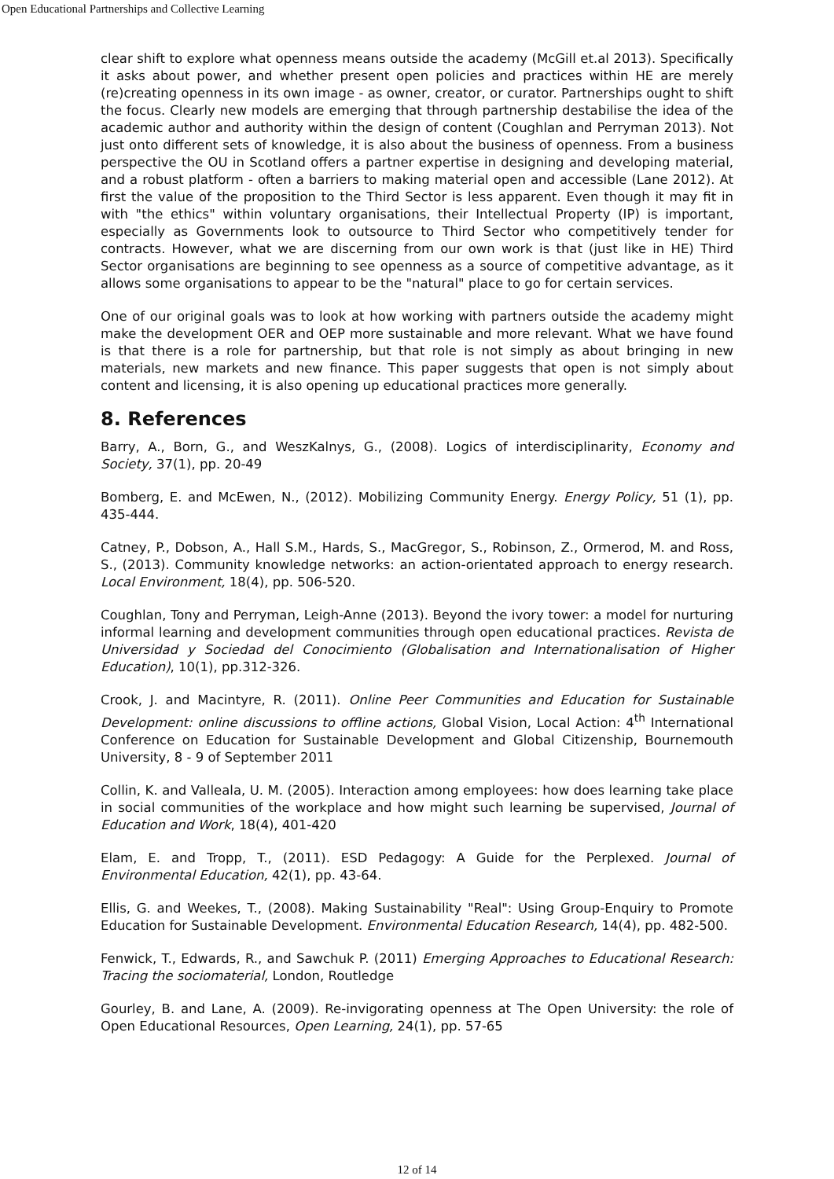Open Educational Partnerships and Collective Learning
clear shift to explore what openness means outside the academy (McGill et.al 2013). Specifically it asks about power, and whether present open policies and practices within HE are merely (re)creating openness in its own image - as owner, creator, or curator. Partnerships ought to shift the focus. Clearly new models are emerging that through partnership destabilise the idea of the academic author and authority within the design of content (Coughlan and Perryman 2013). Not just onto different sets of knowledge, it is also about the business of openness. From a business perspective the OU in Scotland offers a partner expertise in designing and developing material, and a robust platform - often a barriers to making material open and accessible (Lane 2012). At first the value of the proposition to the Third Sector is less apparent. Even though it may fit in with "the ethics" within voluntary organisations, their Intellectual Property (IP) is important, especially as Governments look to outsource to Third Sector who competitively tender for contracts. However, what we are discerning from our own work is that (just like in HE) Third Sector organisations are beginning to see openness as a source of competitive advantage, as it allows some organisations to appear to be the "natural" place to go for certain services.
One of our original goals was to look at how working with partners outside the academy might make the development OER and OEP more sustainable and more relevant. What we have found is that there is a role for partnership, but that role is not simply as about bringing in new materials, new markets and new finance. This paper suggests that open is not simply about content and licensing, it is also opening up educational practices more generally.
8. References
Barry, A., Born, G., and WeszKalnys, G., (2008). Logics of interdisciplinarity, Economy and Society, 37(1), pp. 20-49
Bomberg, E. and McEwen, N., (2012). Mobilizing Community Energy. Energy Policy, 51 (1), pp. 435-444.
Catney, P., Dobson, A., Hall S.M., Hards, S., MacGregor, S., Robinson, Z., Ormerod, M. and Ross, S., (2013). Community knowledge networks: an action-orientated approach to energy research. Local Environment, 18(4), pp. 506-520.
Coughlan, Tony and Perryman, Leigh-Anne (2013). Beyond the ivory tower: a model for nurturing informal learning and development communities through open educational practices. Revista de Universidad y Sociedad del Conocimiento (Globalisation and Internationalisation of Higher Education), 10(1), pp.312-326.
Crook, J. and Macintyre, R. (2011). Online Peer Communities and Education for Sustainable Development: online discussions to offline actions, Global Vision, Local Action: 4<sup>th</sup> International Conference on Education for Sustainable Development and Global Citizenship, Bournemouth University, 8 - 9 of September 2011
Collin, K. and Valleala, U. M. (2005). Interaction among employees: how does learning take place in social communities of the workplace and how might such learning be supervised, Journal of Education and Work, 18(4), 401-420
Elam, E. and Tropp, T., (2011). ESD Pedagogy: A Guide for the Perplexed. Journal of Environmental Education, 42(1), pp. 43-64.
Ellis, G. and Weekes, T., (2008). Making Sustainability "Real": Using Group-Enquiry to Promote Education for Sustainable Development. Environmental Education Research, 14(4), pp. 482-500.
Fenwick, T., Edwards, R., and Sawchuk P. (2011) Emerging Approaches to Educational Research: Tracing the sociomaterial, London, Routledge
Gourley, B. and Lane, A. (2009). Re-invigorating openness at The Open University: the role of Open Educational Resources, Open Learning, 24(1), pp. 57-65
12 of 14